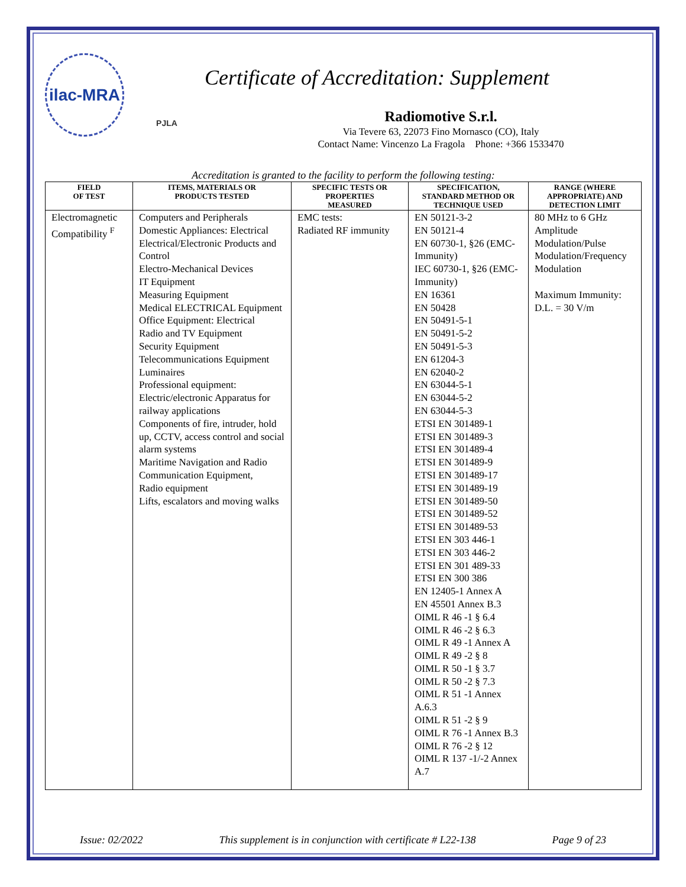ilac-MRA
PJLA
Certificate of Accreditation: Supplement
Radiomotive S.r.l.
Via Tevere 63, 22073 Fino Mornasco (CO), Italy
Contact Name: Vincenzo La Fragola Phone: +366 1533470
Accreditation is granted to the facility to perform the following testing:
| FIELD OF TEST | ITEMS, MATERIALS OR PRODUCTS TESTED | SPECIFIC TESTS OR PROPERTIES MEASURED | SPECIFICATION, STANDARD METHOD OR TECHNIQUE USED | RANGE (WHERE APPROPRIATE) AND DETECTION LIMIT |
| --- | --- | --- | --- | --- |
| Electromagnetic Compatibility <sup>F</sup> | Computers and Peripherals Domestic Appliances: Electrical Electrical/Electronic Products and Control Electro-Mechanical Devices IT Equipment Measuring Equipment Medical ELECTRICAL Equipment Office Equipment: Electrical Radio and TV Equipment Security Equipment Telecommunications Equipment Luminaires Professional equipment: Electric/electronic Apparatus for railway applications Components of fire, intruder, hold up, CCTV, access control and social alarm systems Maritime Navigation and Radio Communication Equipment, Radio equipment Lifts, escalators and moving walks | EMC tests: Radiated RF immunity | EN 50121-3-2 EN 50121-4 EN 60730-1, §26 (EMC-Immunity) IEC 60730-1, §26 (EMC-Immunity) EN 16361 EN 50428 EN 50491-5-1 EN 50491-5-2 EN 50491-5-3 EN 61204-3 EN 62040-2 EN 63044-5-1 EN 63044-5-2 EN 63044-5-3 ETSI EN 301489-1 ETSI EN 301489-3 ETSI EN 301489-4 ETSI EN 301489-9 ETSI EN 301489-17 ETSI EN 301489-19 ETSI EN 301489-50 ETSI EN 301489-52 ETSI EN 301489-53 ETSI EN 303 446-1 ETSI EN 303 446-2 ETSI EN 301 489-33 ETSI EN 300 386 EN 12405-1 Annex A EN 45501 Annex B.3 OIML R 46 -1 § 6.4 OIML R 46 -2 § 6.3 OIML R 49 -1 Annex A OIML R 49 -2 § 8 OIML R 50 -1 § 3.7 OIML R 50 -2 § 7.3 OIML R 51 -1 Annex A.6.3 OIML R 51 -2 § 9 OIML R 76 -1 Annex B.3 OIML R 76 -2 § 12 OIML R 137 -1/-2 Annex A.7 | 80 MHz to 6 GHz Amplitude Modulation/Pulse Modulation/Frequency Modulation Maximum Immunity: D.L. = 30 V/m |
Issue: 02/2022 This supplement is in conjunction with certificate # L22-138 Page 9 of 23